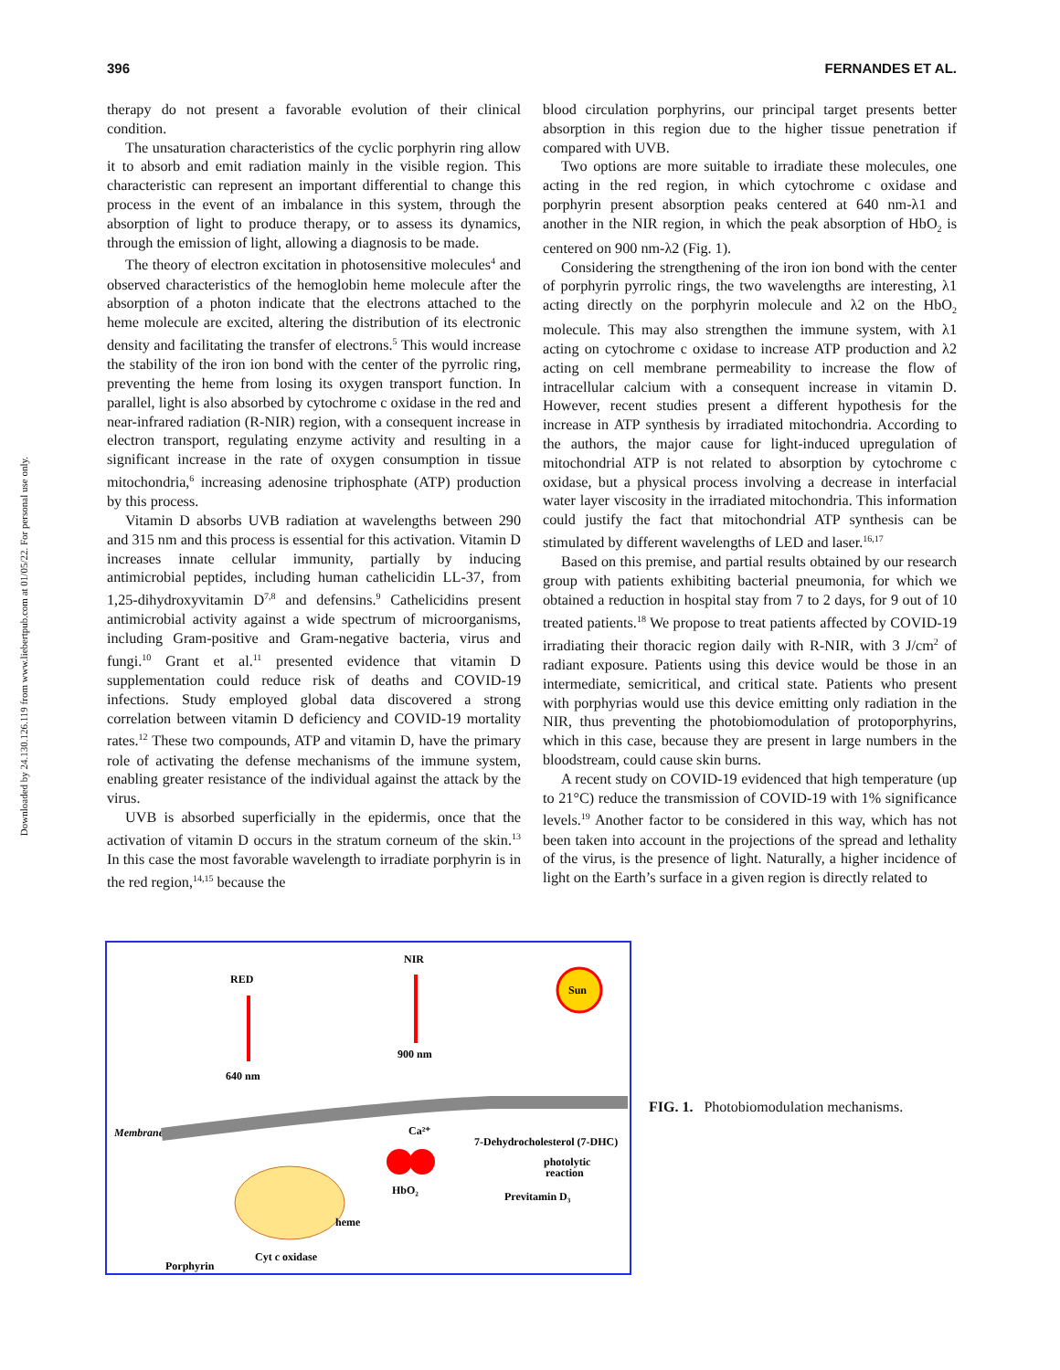Downloaded by 24.130.126.119 from www.liebertpub.com at 01/05/22. For personal use only.
396 FERNANDES ET AL.
therapy do not present a favorable evolution of their clinical condition.
The unsaturation characteristics of the cyclic porphyrin ring allow it to absorb and emit radiation mainly in the visible region. This characteristic can represent an important differential to change this process in the event of an imbalance in this system, through the absorption of light to produce therapy, or to assess its dynamics, through the emission of light, allowing a diagnosis to be made.
The theory of electron excitation in photosensitive molecules<sup>4</sup> and observed characteristics of the hemoglobin heme molecule after the absorption of a photon indicate that the electrons attached to the heme molecule are excited, altering the distribution of its electronic density and facilitating the transfer of electrons.<sup>5</sup> This would increase the stability of the iron ion bond with the center of the pyrrolic ring, preventing the heme from losing its oxygen transport function. In parallel, light is also absorbed by cytochrome c oxidase in the red and near-infrared radiation (R-NIR) region, with a consequent increase in electron transport, regulating enzyme activity and resulting in a significant increase in the rate of oxygen consumption in tissue mitochondria,<sup>6</sup> increasing adenosine triphosphate (ATP) production by this process.
Vitamin D absorbs UVB radiation at wavelengths between 290 and 315 nm and this process is essential for this activation. Vitamin D increases innate cellular immunity, partially by inducing antimicrobial peptides, including human cathelicidin LL-37, from 1,25-dihydroxyvitamin D<sup>7,8</sup> and defensins.<sup>9</sup> Cathelicidins present antimicrobial activity against a wide spectrum of microorganisms, including Gram-positive and Gram-negative bacteria, virus and fungi.<sup>10</sup> Grant et al.<sup>11</sup> presented evidence that vitamin D supplementation could reduce risk of deaths and COVID-19 infections. Study employed global data discovered a strong correlation between vitamin D deficiency and COVID-19 mortality rates.<sup>12</sup> These two compounds, ATP and vitamin D, have the primary role of activating the defense mechanisms of the immune system, enabling greater resistance of the individual against the attack by the virus.
UVB is absorbed superficially in the epidermis, once that the activation of vitamin D occurs in the stratum corneum of the skin.<sup>13</sup> In this case the most favorable wavelength to irradiate porphyrin is in the red region,<sup>14,15</sup> because the
blood circulation porphyrins, our principal target presents better absorption in this region due to the higher tissue penetration if compared with UVB.
Two options are more suitable to irradiate these molecules, one acting in the red region, in which cytochrome c oxidase and porphyrin present absorption peaks centered at 640 nm-λ1 and another in the NIR region, in which the peak absorption of HbO<sub>2</sub> is centered on 900 nm-λ2 (Fig. 1).
Considering the strengthening of the iron ion bond with the center of porphyrin pyrrolic rings, the two wavelengths are interesting, λ1 acting directly on the porphyrin molecule and λ2 on the HbO<sub>2</sub> molecule. This may also strengthen the immune system, with λ1 acting on cytochrome c oxidase to increase ATP production and λ2 acting on cell membrane permeability to increase the flow of intracellular calcium with a consequent increase in vitamin D. However, recent studies present a different hypothesis for the increase in ATP synthesis by irradiated mitochondria. According to the authors, the major cause for light-induced upregulation of mitochondrial ATP is not related to absorption by cytochrome c oxidase, but a physical process involving a decrease in interfacial water layer viscosity in the irradiated mitochondria. This information could justify the fact that mitochondrial ATP synthesis can be stimulated by different wavelengths of LED and laser.<sup>16,17</sup>
Based on this premise, and partial results obtained by our research group with patients exhibiting bacterial pneumonia, for which we obtained a reduction in hospital stay from 7 to 2 days, for 9 out of 10 treated patients.<sup>18</sup> We propose to treat patients affected by COVID-19 irradiating their thoracic region daily with R-NIR, with 3 J/cm<sup>2</sup> of radiant exposure. Patients using this device would be those in an intermediate, semicritical, and critical state. Patients who present with porphyrias would use this device emitting only radiation in the NIR, thus preventing the photobiomodulation of protoporphyrins, which in this case, because they are present in large numbers in the bloodstream, could cause skin burns.
A recent study on COVID-19 evidenced that high temperature (up to 21°C) reduce the transmission of COVID-19 with 1% significance levels.<sup>19</sup> Another factor to be considered in this way, which has not been taken into account in the projections of the spread and lethality of the virus, is the presence of light. Naturally, a higher incidence of light on the Earth’s surface in a given region is directly related to
RED
640 nm
NIR
900 nm
Sun
Membrane
Ca²⁺
HbO₂
7-Dehydrocholesterol (7-DHC)
photolytic
reaction
Previtamin D₃
Cyt c oxidase
Porphyrin
heme
FIG. 1. Photobiomodulation mechanisms.